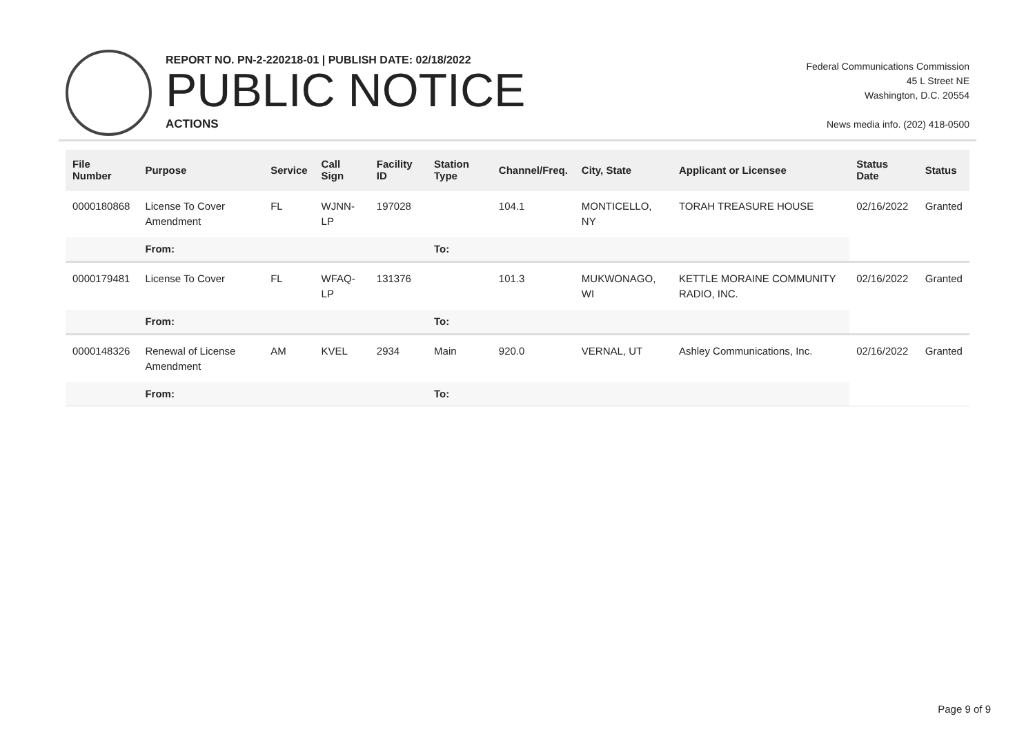REPORT NO. PN-2-220218-01 | PUBLISH DATE: 02/18/2022
PUBLIC NOTICE
ACTIONS
Federal Communications Commission
45 L Street NE
Washington, D.C. 20554
News media info. (202) 418-0500
| File Number | Purpose | Service | Call Sign | Facility ID | Station Type | Channel/Freq. | City, State | Applicant or Licensee | Status Date | Status |
| --- | --- | --- | --- | --- | --- | --- | --- | --- | --- | --- |
| 0000180868 | License To Cover Amendment | FL | WJNN-LP | 197028 | | 104.1 | MONTICELLO, NY | TORAH TREASURE HOUSE | 02/16/2022 | Granted |
| | From: | | | | To: | | | | | |
| 0000179481 | License To Cover | FL | WFAQ-LP | 131376 | | 101.3 | MUKWONAGO, WI | KETTLE MORAINE COMMUNITY RADIO, INC. | 02/16/2022 | Granted |
| | From: | | | | To: | | | | | |
| 0000148326 | Renewal of License Amendment | AM | KVEL | 2934 | Main | 920.0 | VERNAL, UT | Ashley Communications, Inc. | 02/16/2022 | Granted |
| | From: | | | | To: | | | | | |
Page 9 of 9